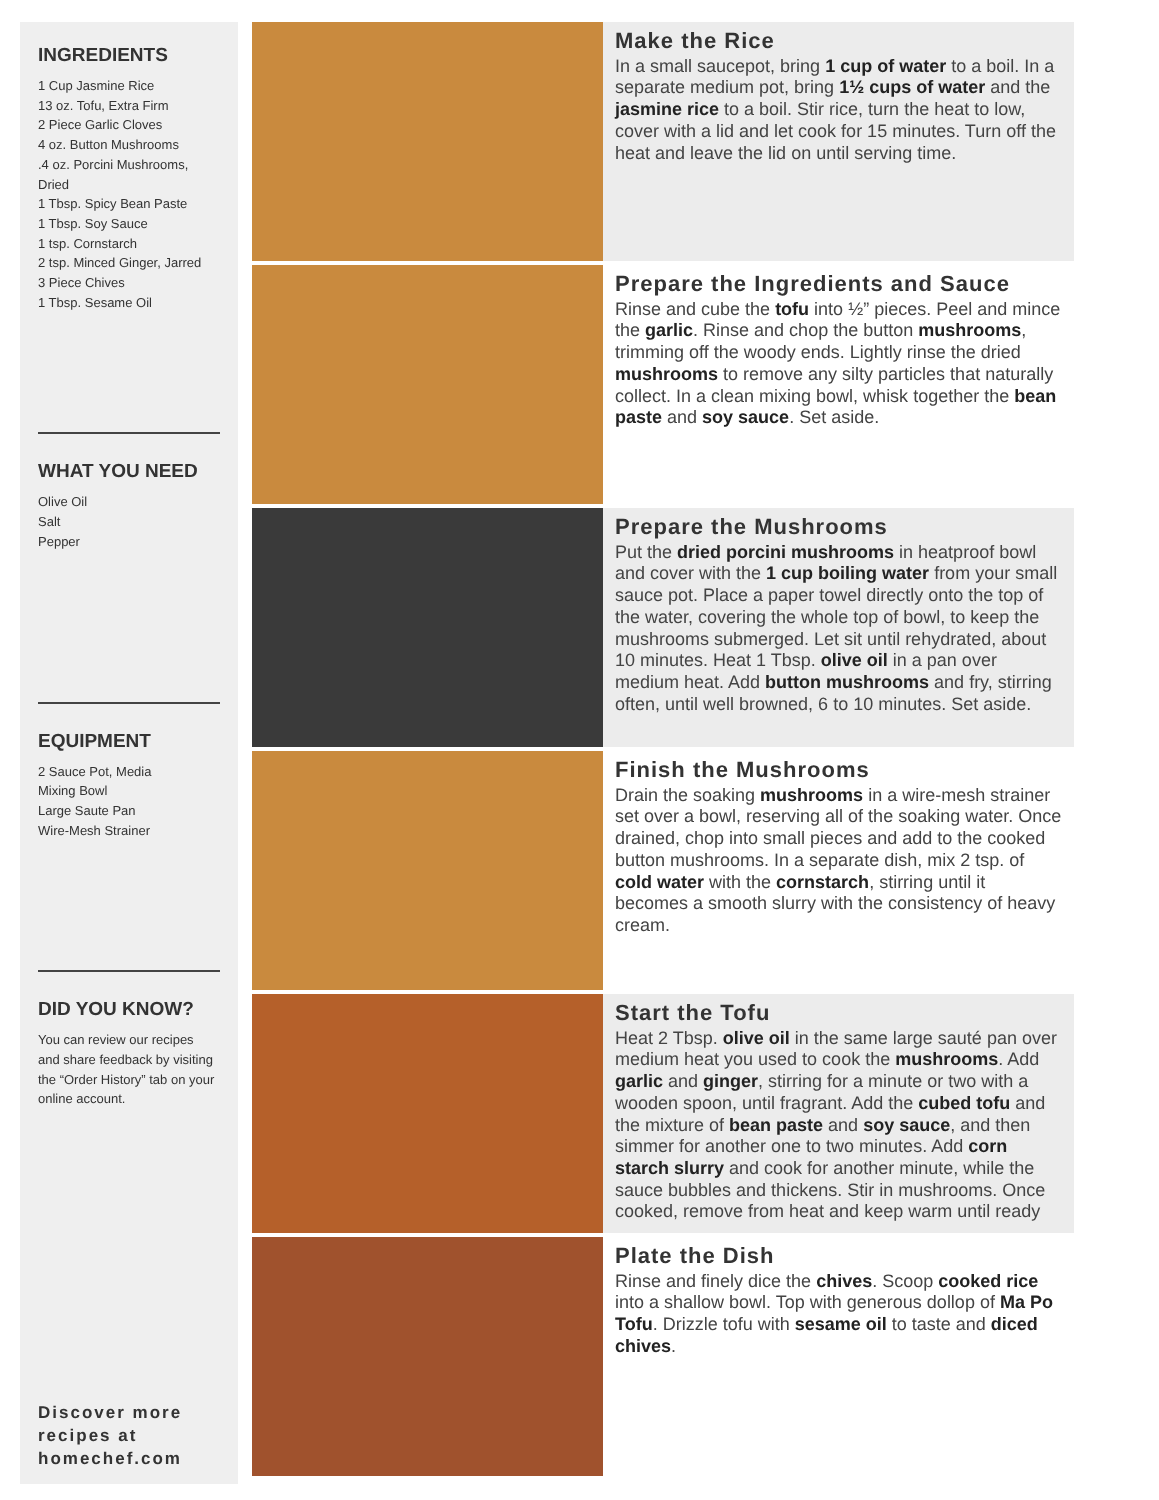INGREDIENTS
1 Cup Jasmine Rice
13 oz. Tofu, Extra Firm
2 Piece Garlic Cloves
4 oz. Button Mushrooms
.4 oz. Porcini Mushrooms, Dried
1 Tbsp. Spicy Bean Paste
1 Tbsp. Soy Sauce
1 tsp. Cornstarch
2 tsp. Minced Ginger, Jarred
3 Piece Chives
1 Tbsp. Sesame Oil
WHAT YOU NEED
Olive Oil
Salt
Pepper
EQUIPMENT
2 Sauce Pot, Media
Mixing Bowl
Large Saute Pan
Wire-Mesh Strainer
DID YOU KNOW?
You can review our recipes
and share feedback by visiting
the “Order History” tab on your
online account.
Discover more
recipes at
homechef.com
Make the Rice
In a small saucepot, bring 1 cup of water to a boil. In a separate medium pot, bring 1½ cups of water and the jasmine rice to a boil. Stir rice, turn the heat to low, cover with a lid and let cook for 15 minutes. Turn off the heat and leave the lid on until serving time.
Prepare the Ingredients and Sauce
Rinse and cube the tofu into ½” pieces. Peel and mince the garlic. Rinse and chop the button mushrooms, trimming off the woody ends. Lightly rinse the dried mushrooms to remove any silty particles that naturally collect. In a clean mixing bowl, whisk together the bean paste and soy sauce. Set aside.
Prepare the Mushrooms
Put the dried porcini mushrooms in heatproof bowl and cover with the 1 cup boiling water from your small sauce pot. Place a paper towel directly onto the top of the water, covering the whole top of bowl, to keep the mushrooms submerged. Let sit until rehydrated, about 10 minutes. Heat 1 Tbsp. olive oil in a pan over medium heat. Add button mushrooms and fry, stirring often, until well browned, 6 to 10 minutes. Set aside.
Finish the Mushrooms
Drain the soaking mushrooms in a wire-mesh strainer set over a bowl, reserving all of the soaking water. Once drained, chop into small pieces and add to the cooked button mushrooms. In a separate dish, mix 2 tsp. of cold water with the cornstarch, stirring until it becomes a smooth slurry with the consistency of heavy cream.
Start the Tofu
Heat 2 Tbsp. olive oil in the same large sauté pan over medium heat you used to cook the mushrooms. Add garlic and ginger, stirring for a minute or two with a wooden spoon, until fragrant. Add the cubed tofu and the mixture of bean paste and soy sauce, and then simmer for another one to two minutes. Add corn starch slurry and cook for another minute, while the sauce bubbles and thickens. Stir in mushrooms. Once cooked, remove from heat and keep warm until ready
Plate the Dish
Rinse and finely dice the chives. Scoop cooked rice into a shallow bowl. Top with generous dollop of Ma Po Tofu. Drizzle tofu with sesame oil to taste and diced chives.